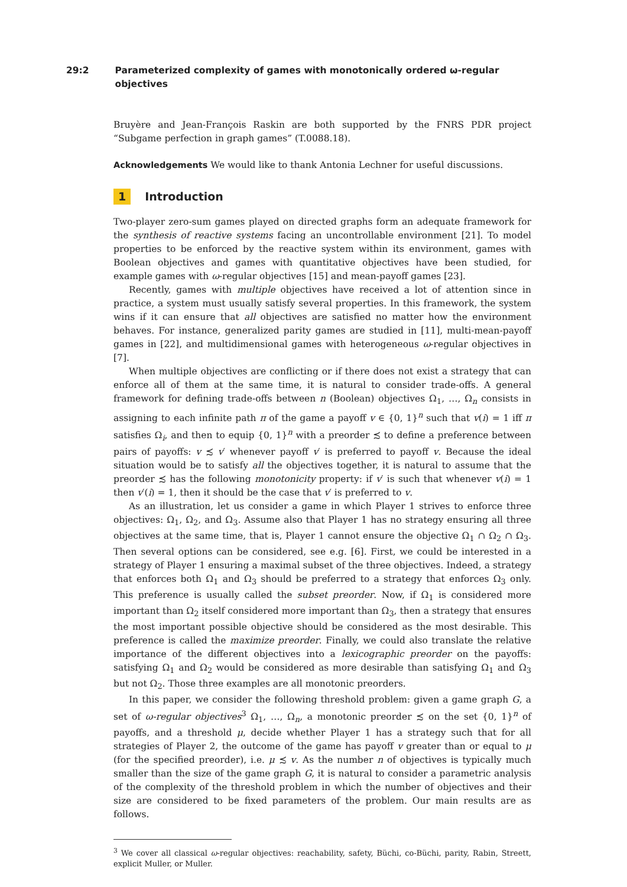29:2 Parameterized complexity of games with monotonically ordered ω-regular objectives
Bruyère and Jean-François Raskin are both supported by the FNRS PDR project “Subgame perfection in graph games” (T.0088.18).
Acknowledgements We would like to thank Antonia Lechner for useful discussions.
1 Introduction
Two-player zero-sum games played on directed graphs form an adequate framework for the synthesis of reactive systems facing an uncontrollable environment [21]. To model properties to be enforced by the reactive system within its environment, games with Boolean objectives and games with quantitative objectives have been studied, for example games with ω-regular objectives [15] and mean-payoff games [23].
Recently, games with multiple objectives have received a lot of attention since in practice, a system must usually satisfy several properties. In this framework, the system wins if it can ensure that all objectives are satisfied no matter how the environment behaves. For instance, generalized parity games are studied in [11], multi-mean-payoff games in [22], and multidimensional games with heterogeneous ω-regular objectives in [7].
When multiple objectives are conflicting or if there does not exist a strategy that can enforce all of them at the same time, it is natural to consider trade-offs. A general framework for defining trade-offs between n (Boolean) objectives Ω<sub>1</sub>, …, Ω<sub>n</sub> consists in assigning to each infinite path π of the game a payoff v ∈ {0, 1}<sup>n</sup> such that v(i) = 1 iff π satisfies Ω<sub>i</sub>, and then to equip {0, 1}<sup>n</sup> with a preorder ≾ to define a preference between pairs of payoffs: v ≾ v′ whenever payoff v′ is preferred to payoff v. Because the ideal situation would be to satisfy all the objectives together, it is natural to assume that the preorder ≾ has the following monotonicity property: if v′ is such that whenever v(i) = 1 then v′(i) = 1, then it should be the case that v′ is preferred to v.
As an illustration, let us consider a game in which Player 1 strives to enforce three objectives: Ω<sub>1</sub>, Ω<sub>2</sub>, and Ω<sub>3</sub>. Assume also that Player 1 has no strategy ensuring all three objectives at the same time, that is, Player 1 cannot ensure the objective Ω<sub>1</sub> ∩ Ω<sub>2</sub> ∩ Ω<sub>3</sub>. Then several options can be considered, see e.g. [6]. First, we could be interested in a strategy of Player 1 ensuring a maximal subset of the three objectives. Indeed, a strategy that enforces both Ω<sub>1</sub> and Ω<sub>3</sub> should be preferred to a strategy that enforces Ω<sub>3</sub> only. This preference is usually called the subset preorder. Now, if Ω<sub>1</sub> is considered more important than Ω<sub>2</sub> itself considered more important than Ω<sub>3</sub>, then a strategy that ensures the most important possible objective should be considered as the most desirable. This preference is called the maximize preorder. Finally, we could also translate the relative importance of the different objectives into a lexicographic preorder on the payoffs: satisfying Ω<sub>1</sub> and Ω<sub>2</sub> would be considered as more desirable than satisfying Ω<sub>1</sub> and Ω<sub>3</sub> but not Ω<sub>2</sub>. Those three examples are all monotonic preorders.
In this paper, we consider the following threshold problem: given a game graph G, a set of ω-regular objectives<sup>3</sup> Ω<sub>1</sub>, …, Ω<sub>n</sub>, a monotonic preorder ≾ on the set {0, 1}<sup>n</sup> of payoffs, and a threshold μ, decide whether Player 1 has a strategy such that for all strategies of Player 2, the outcome of the game has payoff v greater than or equal to μ (for the specified preorder), i.e. μ ≾ v. As the number n of objectives is typically much smaller than the size of the game graph G, it is natural to consider a parametric analysis of the complexity of the threshold problem in which the number of objectives and their size are considered to be fixed parameters of the problem. Our main results are as follows.
<sup>3</sup> We cover all classical ω-regular objectives: reachability, safety, Büchi, co-Büchi, parity, Rabin, Streett, explicit Muller, or Muller.